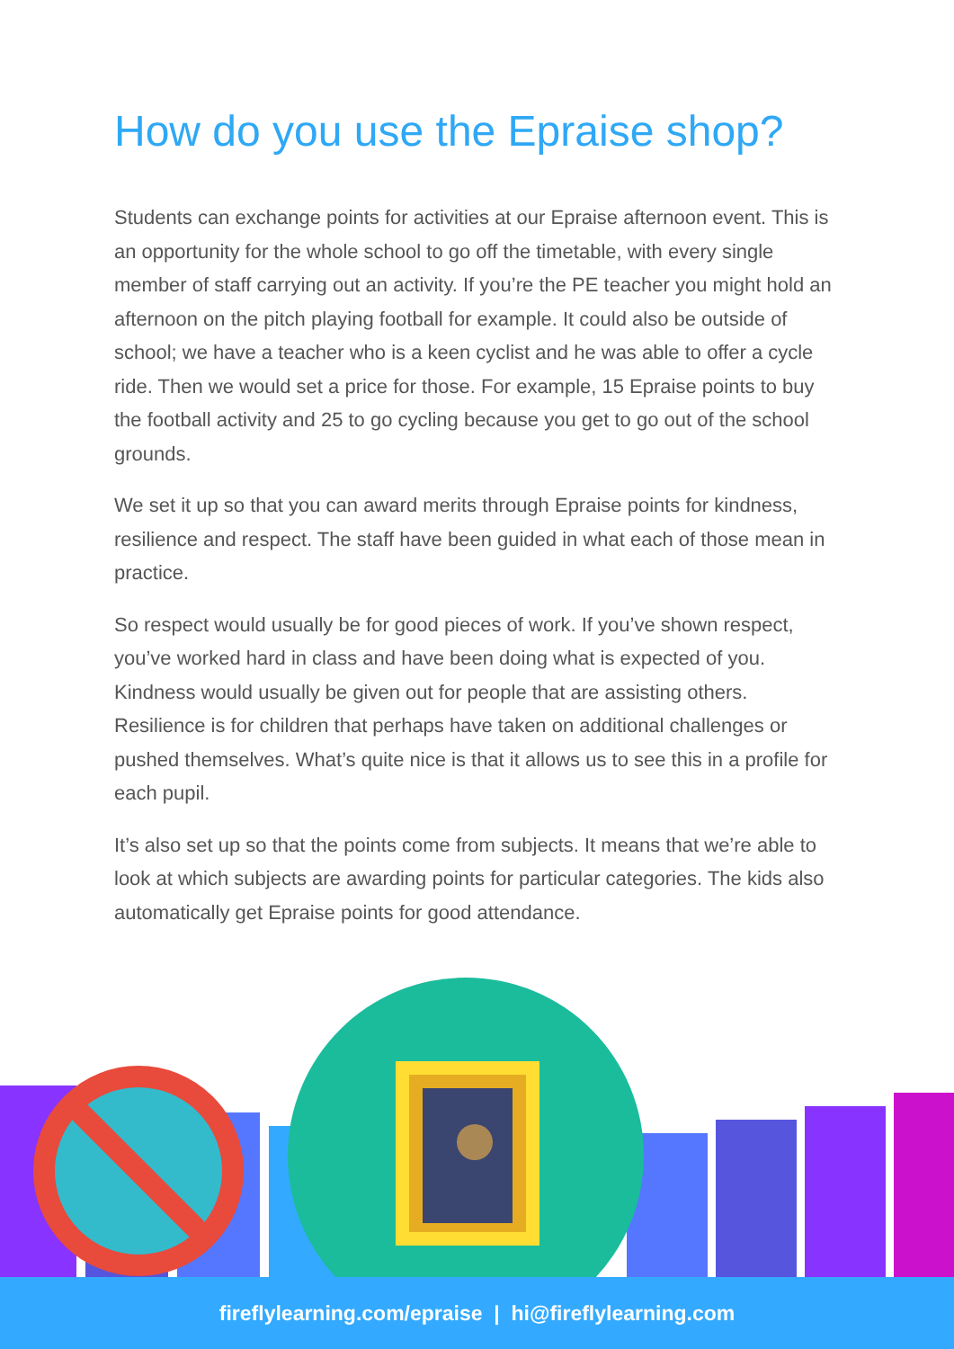How do you use the Epraise shop?
Students can exchange points for activities at our Epraise afternoon event. This is an opportunity for the whole school to go off the timetable, with every single member of staff carrying out an activity. If you’re the PE teacher you might hold an afternoon on the pitch playing football for example. It could also be outside of school; we have a teacher who is a keen cyclist and he was able to offer a cycle ride. Then we would set a price for those. For example, 15 Epraise points to buy the football activity and 25 to go cycling because you get to go out of the school grounds.
We set it up so that you can award merits through Epraise points for kindness, resilience and respect. The staff have been guided in what each of those mean in practice.
So respect would usually be for good pieces of work. If you’ve shown respect, you’ve worked hard in class and have been doing what is expected of you. Kindness would usually be given out for people that are assisting others. Resilience is for children that perhaps have taken on additional challenges or pushed themselves. What’s quite nice is that it allows us to see this in a profile for each pupil.
It’s also set up so that the points come from subjects. It means that we’re able to look at which subjects are awarding points for particular categories. The kids also automatically get Epraise points for good attendance.
fireflylearning.com/epraise | hi@fireflylearning.com